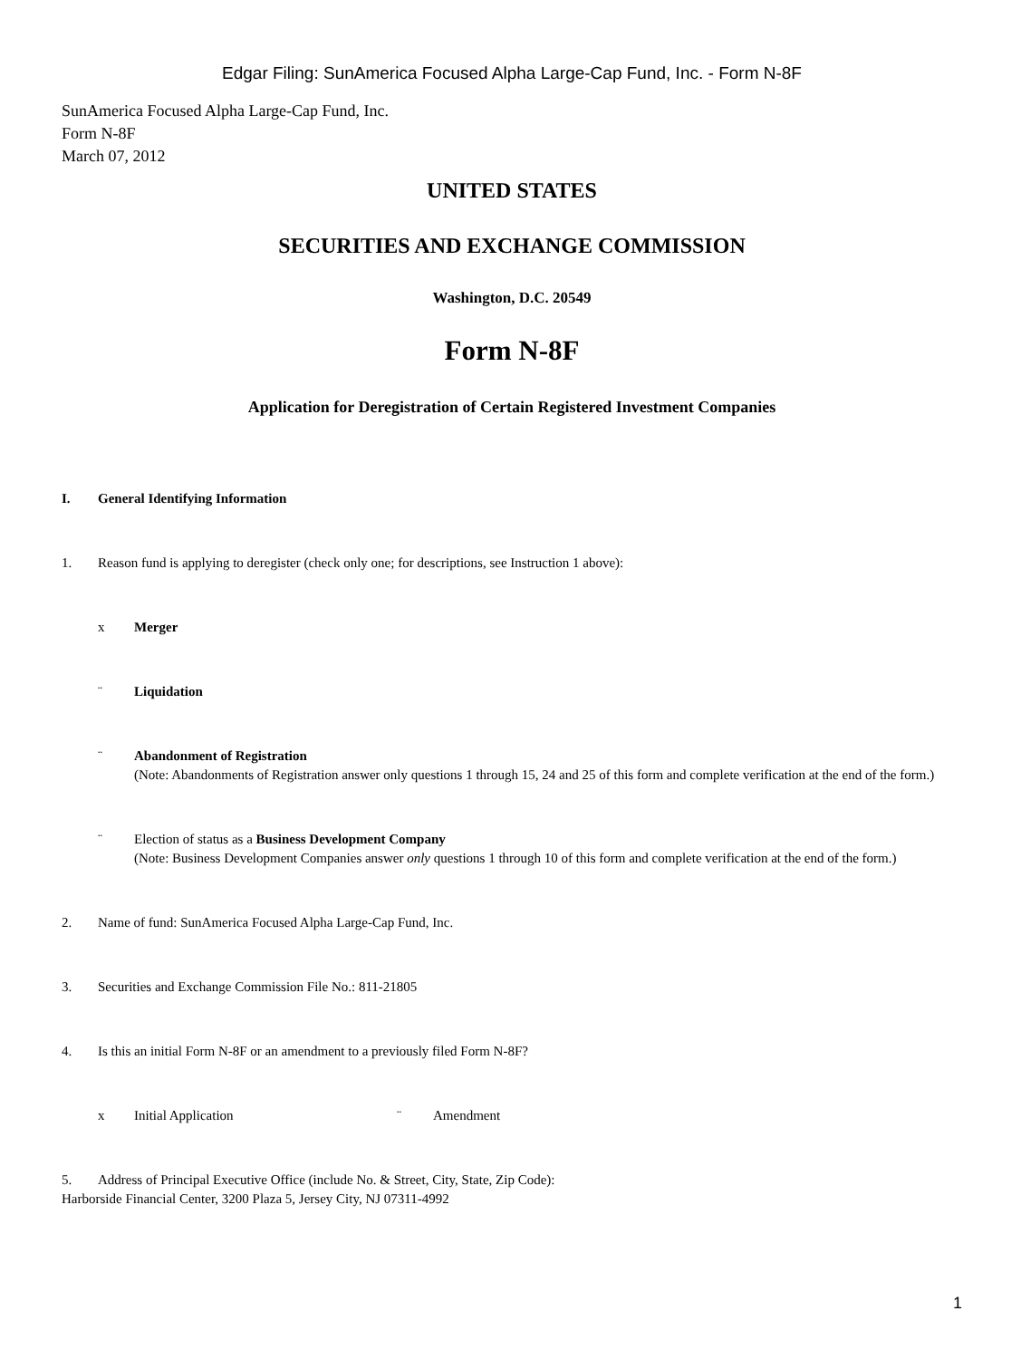Edgar Filing: SunAmerica Focused Alpha Large-Cap Fund, Inc. - Form N-8F
SunAmerica Focused Alpha Large-Cap Fund, Inc.
Form N-8F
March 07, 2012
UNITED STATES
SECURITIES AND EXCHANGE COMMISSION
Washington, D.C. 20549
Form N-8F
Application for Deregistration of Certain Registered Investment Companies
I. General Identifying Information
1. Reason fund is applying to deregister (check only one; for descriptions, see Instruction 1 above):
x Merger
¨ Liquidation
¨ Abandonment of Registration
(Note: Abandonments of Registration answer only questions 1 through 15, 24 and 25 of this form and complete verification at the end of the form.)
¨ Election of status as a Business Development Company
(Note: Business Development Companies answer only questions 1 through 10 of this form and complete verification at the end of the form.)
2. Name of fund: SunAmerica Focused Alpha Large-Cap Fund, Inc.
3. Securities and Exchange Commission File No.: 811-21805
4. Is this an initial Form N-8F or an amendment to a previously filed Form N-8F?
x Initial Application ¨ Amendment
5. Address of Principal Executive Office (include No. & Street, City, State, Zip Code):
Harborside Financial Center, 3200 Plaza 5, Jersey City, NJ 07311-4992
1